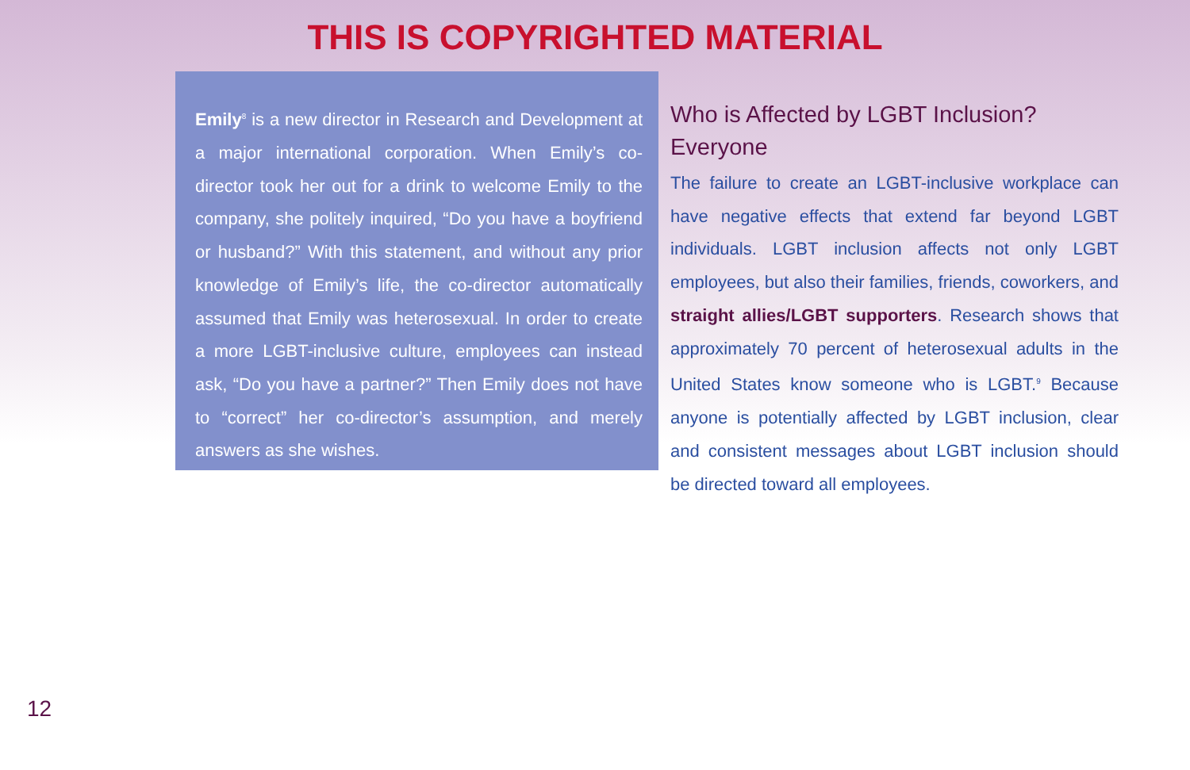THIS IS COPYRIGHTED MATERIAL
Emily<sup>8</sup> is a new director in Research and Development at a major international corporation. When Emily’s co-director took her out for a drink to welcome Emily to the company, she politely inquired, “Do you have a boyfriend or husband?” With this statement, and without any prior knowledge of Emily’s life, the co-director automatically assumed that Emily was heterosexual. In order to create a more LGBT-inclusive culture, employees can instead ask, “Do you have a partner?” Then Emily does not have to “correct” her co-director’s assumption, and merely answers as she wishes.
Who is Affected by LGBT Inclusion? Everyone
The failure to create an LGBT-inclusive workplace can have negative effects that extend far beyond LGBT individuals. LGBT inclusion affects not only LGBT employees, but also their families, friends, coworkers, and straight allies/LGBT supporters. Research shows that approximately 70 percent of heterosexual adults in the United States know someone who is LGBT.<sup>9</sup> Because anyone is potentially affected by LGBT inclusion, clear and consistent messages about LGBT inclusion should be directed toward all employees.
12